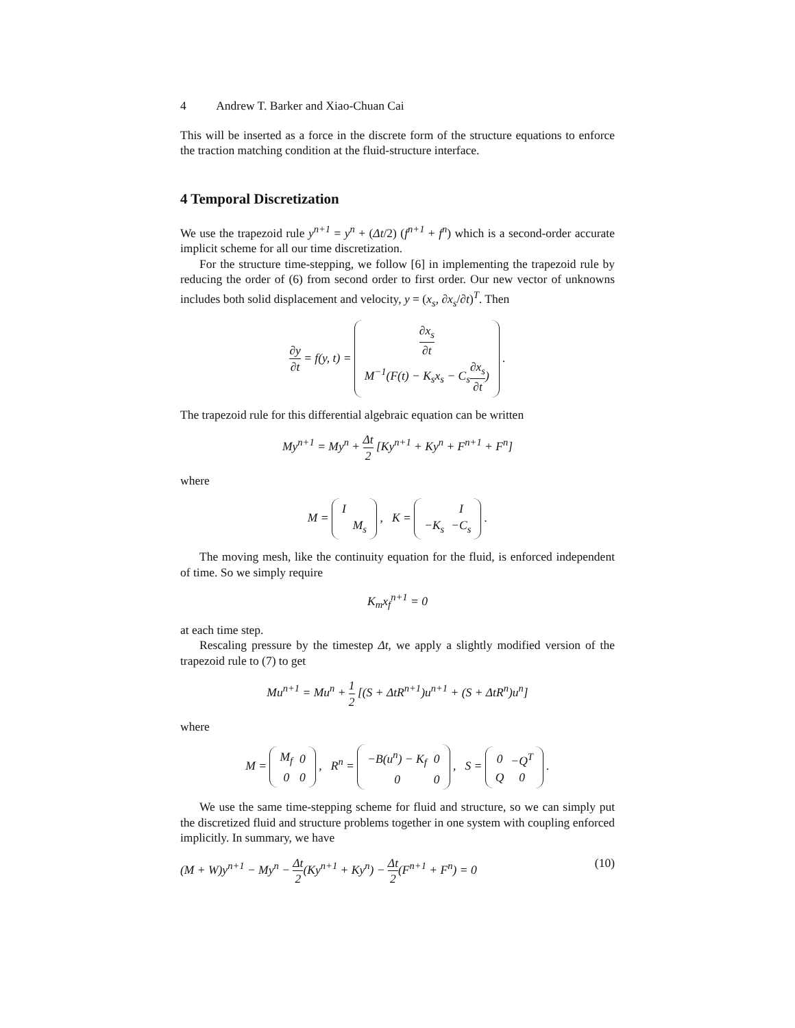4 Andrew T. Barker and Xiao-Chuan Cai
This will be inserted as a force in the discrete form of the structure equations to enforce the traction matching condition at the fluid-structure interface.
4 Temporal Discretization
We use the trapezoid rule y<sup>n+1</sup> = y<sup>n</sup> + (Δt/2) (f<sup>n+1</sup> + f<sup>n</sup>) which is a second-order accurate implicit scheme for all our time discretization.
For the structure time-stepping, we follow [6] in implementing the trapezoid rule by reducing the order of (6) from second order to first order. Our new vector of unknowns includes both solid displacement and velocity, y = (x<sub>s</sub>, ∂x<sub>s</sub>/∂t)<sup>T</sup>. Then
∂y ∂t = f(y, t) =
| ∂x<sub>s</sub> ∂t |
| M<sup>−1</sup>(F(t) − K<sub>s</sub>x<sub>s</sub> − C<sub>s</sub> ∂x<sub>s</sub> ∂t ) |
.
The trapezoid rule for this differential algebraic equation can be written
My<sup>n+1</sup> = My<sup>n</sup> + Δt 2 [Ky<sup>n+1</sup> + Ky<sup>n</sup> + F<sup>n+1</sup> + F<sup>n</sup>]
where
M =
| I | |
| | M<sub>s</sub> |
, K =
| | I |
| −K<sub>s</sub> | −C<sub>s</sub> |
.
The moving mesh, like the continuity equation for the fluid, is enforced independent of time. So we simply require
K<sub>m</sub>x<sub>f</sub><sup>n+1</sup> = 0
at each time step.
Rescaling pressure by the timestep Δt, we apply a slightly modified version of the trapezoid rule to (7) to get
Mu<sup>n+1</sup> = Mu<sup>n</sup> + 1 2 [(S + ΔtR<sup>n+1</sup>)u<sup>n+1</sup> + (S + ΔtR<sup>n</sup>)u<sup>n</sup>]
where
M =
| M<sub>f</sub> | 0 |
| 0 | 0 |
, R<sup>n</sup> =
| −B(u<sup>n</sup>) − K<sub>f</sub> | 0 |
| 0 | 0 |
, S =
| 0 | −Q<sup>T</sup> |
| Q | 0 |
.
We use the same time-stepping scheme for fluid and structure, so we can simply put the discretized fluid and structure problems together in one system with coupling enforced implicitly. In summary, we have
(M + W)y<sup>n+1</sup> − My<sup>n</sup> − Δt 2(Ky<sup>n+1</sup> + Ky<sup>n</sup>) − Δt 2(F<sup>n+1</sup> + F<sup>n</sup>) = 0 (10)